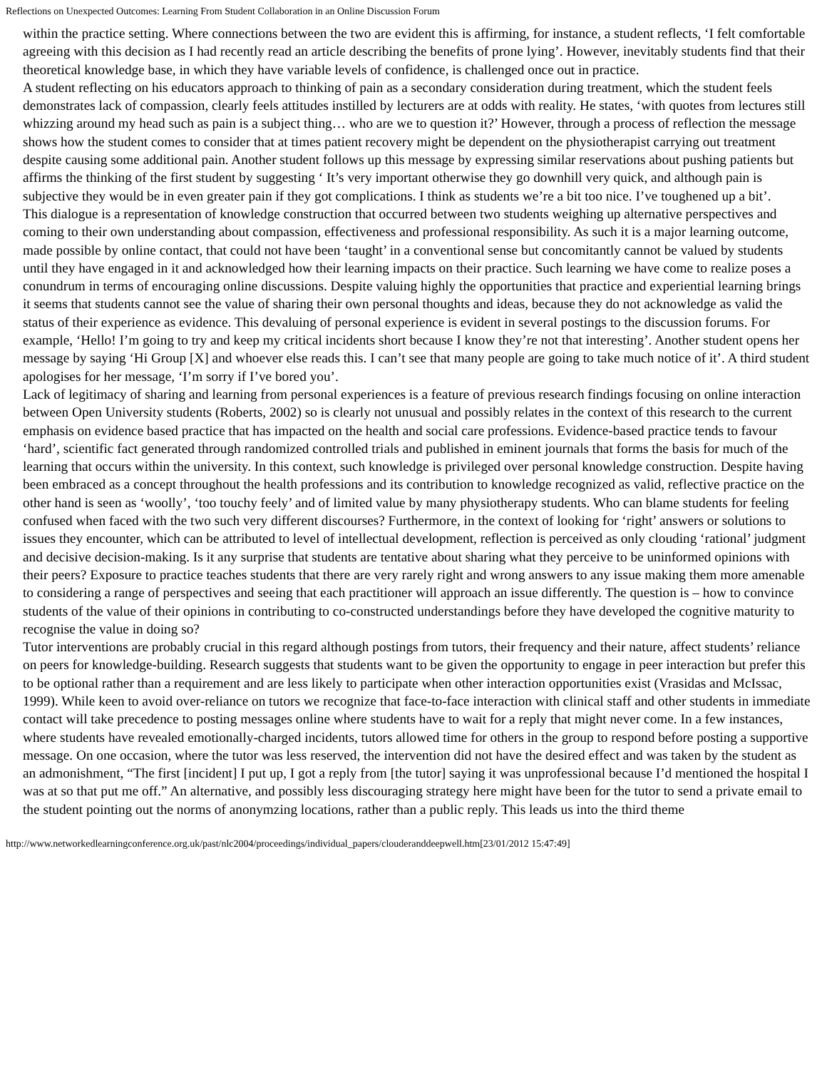Reflections on Unexpected Outcomes: Learning From Student Collaboration in an Online Discussion Forum
within the practice setting. Where connections between the two are evident this is affirming, for instance, a student reflects, ‘I felt comfortable agreeing with this decision as I had recently read an article describing the benefits of prone lying’. However, inevitably students find that their theoretical knowledge base, in which they have variable levels of confidence, is challenged once out in practice.
A student reflecting on his educators approach to thinking of pain as a secondary consideration during treatment, which the student feels demonstrates lack of compassion, clearly feels attitudes instilled by lecturers are at odds with reality. He states, ‘with quotes from lectures still whizzing around my head such as pain is a subject thing… who are we to question it?’ However, through a process of reflection the message shows how the student comes to consider that at times patient recovery might be dependent on the physiotherapist carrying out treatment despite causing some additional pain. Another student follows up this message by expressing similar reservations about pushing patients but affirms the thinking of the first student by suggesting ‘ It’s very important otherwise they go downhill very quick, and although pain is subjective they would be in even greater pain if they got complications. I think as students we’re a bit too nice. I’ve toughened up a bit’.
This dialogue is a representation of knowledge construction that occurred between two students weighing up alternative perspectives and coming to their own understanding about compassion, effectiveness and professional responsibility. As such it is a major learning outcome, made possible by online contact, that could not have been ‘taught’ in a conventional sense but concomitantly cannot be valued by students until they have engaged in it and acknowledged how their learning impacts on their practice. Such learning we have come to realize poses a conundrum in terms of encouraging online discussions. Despite valuing highly the opportunities that practice and experiential learning brings it seems that students cannot see the value of sharing their own personal thoughts and ideas, because they do not acknowledge as valid the status of their experience as evidence. This devaluing of personal experience is evident in several postings to the discussion forums. For example, ‘Hello! I’m going to try and keep my critical incidents short because I know they’re not that interesting’. Another student opens her message by saying ‘Hi Group [X] and whoever else reads this. I can’t see that many people are going to take much notice of it’. A third student apologises for her message, ‘I’m sorry if I’ve bored you’.
Lack of legitimacy of sharing and learning from personal experiences is a feature of previous research findings focusing on online interaction between Open University students (Roberts, 2002) so is clearly not unusual and possibly relates in the context of this research to the current emphasis on evidence based practice that has impacted on the health and social care professions. Evidence-based practice tends to favour ‘hard’, scientific fact generated through randomized controlled trials and published in eminent journals that forms the basis for much of the learning that occurs within the university. In this context, such knowledge is privileged over personal knowledge construction. Despite having been embraced as a concept throughout the health professions and its contribution to knowledge recognized as valid, reflective practice on the other hand is seen as ‘woolly’, ‘too touchy feely’ and of limited value by many physiotherapy students. Who can blame students for feeling confused when faced with the two such very different discourses? Furthermore, in the context of looking for ‘right’ answers or solutions to issues they encounter, which can be attributed to level of intellectual development, reflection is perceived as only clouding ‘rational’ judgment and decisive decision-making. Is it any surprise that students are tentative about sharing what they perceive to be uninformed opinions with their peers? Exposure to practice teaches students that there are very rarely right and wrong answers to any issue making them more amenable to considering a range of perspectives and seeing that each practitioner will approach an issue differently. The question is – how to convince students of the value of their opinions in contributing to co-constructed understandings before they have developed the cognitive maturity to recognise the value in doing so?
Tutor interventions are probably crucial in this regard although postings from tutors, their frequency and their nature, affect students’ reliance on peers for knowledge-building. Research suggests that students want to be given the opportunity to engage in peer interaction but prefer this to be optional rather than a requirement and are less likely to participate when other interaction opportunities exist (Vrasidas and McIssac, 1999). While keen to avoid over-reliance on tutors we recognize that face-to-face interaction with clinical staff and other students in immediate contact will take precedence to posting messages online where students have to wait for a reply that might never come. In a few instances, where students have revealed emotionally-charged incidents, tutors allowed time for others in the group to respond before posting a supportive message. On one occasion, where the tutor was less reserved, the intervention did not have the desired effect and was taken by the student as an admonishment, “The first [incident] I put up, I got a reply from [the tutor] saying it was unprofessional because I’d mentioned the hospital I was at so that put me off.” An alternative, and possibly less discouraging strategy here might have been for the tutor to send a private email to the student pointing out the norms of anonymzing locations, rather than a public reply. This leads us into the third theme
http://www.networkedlearningconference.org.uk/past/nlc2004/proceedings/individual_papers/clouderanddeepwell.htm[23/01/2012 15:47:49]